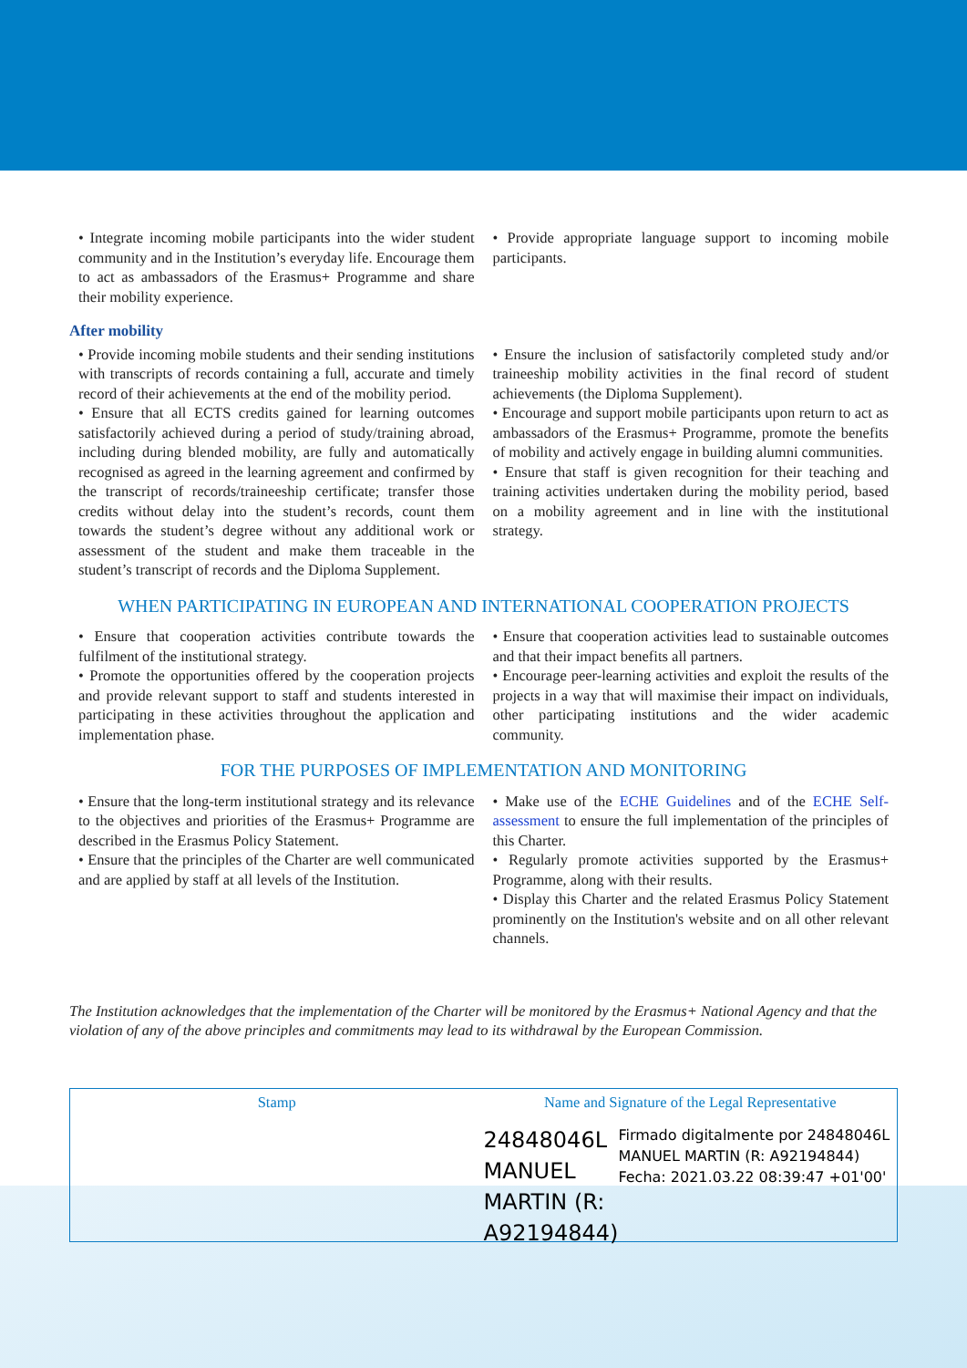• Integrate incoming mobile participants into the wider student community and in the Institution’s everyday life. Encourage them to act as ambassadors of the Erasmus+ Programme and share their mobility experience.
• Provide appropriate language support to incoming mobile participants.
After mobility
• Provide incoming mobile students and their sending institutions with transcripts of records containing a full, accurate and timely record of their achievements at the end of the mobility period.
• Ensure that all ECTS credits gained for learning outcomes satisfactorily achieved during a period of study/training abroad, including during blended mobility, are fully and automatically recognised as agreed in the learning agreement and confirmed by the transcript of records/traineeship certificate; transfer those credits without delay into the student’s records, count them towards the student’s degree without any additional work or assessment of the student and make them traceable in the student’s transcript of records and the Diploma Supplement.
• Ensure the inclusion of satisfactorily completed study and/or traineeship mobility activities in the final record of student achievements (the Diploma Supplement).
• Encourage and support mobile participants upon return to act as ambassadors of the Erasmus+ Programme, promote the benefits of mobility and actively engage in building alumni communities.
• Ensure that staff is given recognition for their teaching and training activities undertaken during the mobility period, based on a mobility agreement and in line with the institutional strategy.
WHEN PARTICIPATING IN EUROPEAN AND INTERNATIONAL COOPERATION PROJECTS
• Ensure that cooperation activities contribute towards the fulfilment of the institutional strategy.
• Promote the opportunities offered by the cooperation projects and provide relevant support to staff and students interested in participating in these activities throughout the application and implementation phase.
• Ensure that cooperation activities lead to sustainable outcomes and that their impact benefits all partners.
• Encourage peer-learning activities and exploit the results of the projects in a way that will maximise their impact on individuals, other participating institutions and the wider academic community.
FOR THE PURPOSES OF IMPLEMENTATION AND MONITORING
• Ensure that the long-term institutional strategy and its relevance to the objectives and priorities of the Erasmus+ Programme are described in the Erasmus Policy Statement.
• Ensure that the principles of the Charter are well communicated and are applied by staff at all levels of the Institution.
• Make use of the ECHE Guidelines and of the ECHE Self-assessment to ensure the full implementation of the principles of this Charter.
• Regularly promote activities supported by the Erasmus+ Programme, along with their results.
• Display this Charter and the related Erasmus Policy Statement prominently on the Institution's website and on all other relevant channels.
The Institution acknowledges that the implementation of the Charter will be monitored by the Erasmus+ National Agency and that the violation of any of the above principles and commitments may lead to its withdrawal by the European Commission.
Stamp Name and Signature of the Legal Representative
24848046L MANUEL MARTIN (R: A92194844)
Firmado digitalmente por 24848046L MANUEL MARTIN (R: A92194844)
Fecha: 2021.03.22 08:39:47 +01'00'